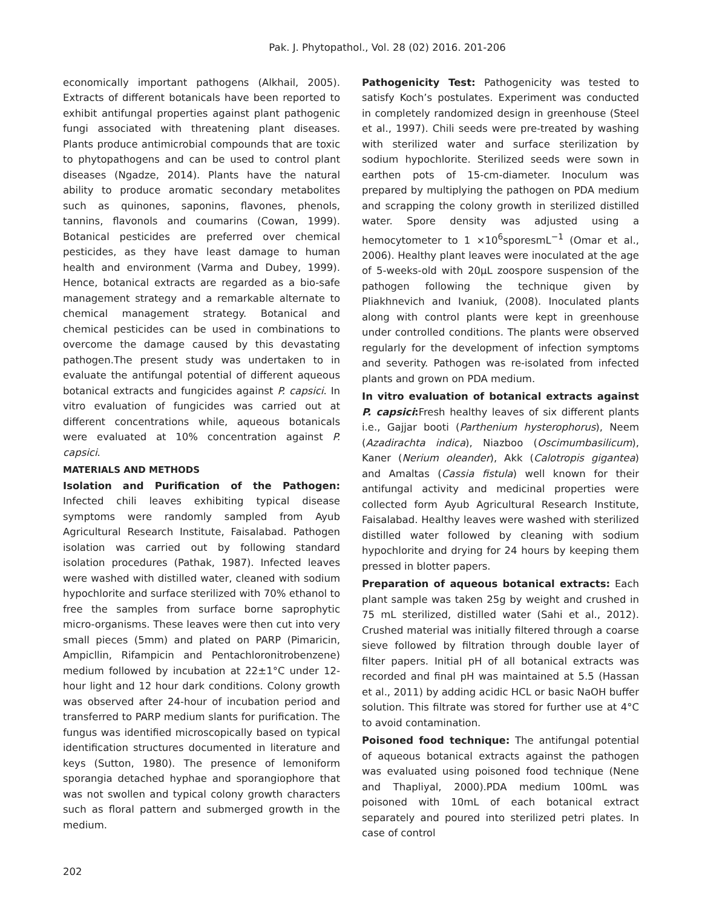Pak. J. Phytopathol., Vol. 28 (02) 2016. 201-206
economically important pathogens (Alkhail, 2005). Extracts of different botanicals have been reported to exhibit antifungal properties against plant pathogenic fungi associated with threatening plant diseases. Plants produce antimicrobial compounds that are toxic to phytopathogens and can be used to control plant diseases (Ngadze, 2014). Plants have the natural ability to produce aromatic secondary metabolites such as quinones, saponins, flavones, phenols, tannins, flavonols and coumarins (Cowan, 1999). Botanical pesticides are preferred over chemical pesticides, as they have least damage to human health and environment (Varma and Dubey, 1999). Hence, botanical extracts are regarded as a bio-safe management strategy and a remarkable alternate to chemical management strategy. Botanical and chemical pesticides can be used in combinations to overcome the damage caused by this devastating pathogen.The present study was undertaken to in evaluate the antifungal potential of different aqueous botanical extracts and fungicides against P. capsici. In vitro evaluation of fungicides was carried out at different concentrations while, aqueous botanicals were evaluated at 10% concentration against P. capsici.
MATERIALS AND METHODS
Isolation and Purification of the Pathogen: Infected chili leaves exhibiting typical disease symptoms were randomly sampled from Ayub Agricultural Research Institute, Faisalabad. Pathogen isolation was carried out by following standard isolation procedures (Pathak, 1987). Infected leaves were washed with distilled water, cleaned with sodium hypochlorite and surface sterilized with 70% ethanol to free the samples from surface borne saprophytic micro-organisms. These leaves were then cut into very small pieces (5mm) and plated on PARP (Pimaricin, Ampicllin, Rifampicin and Pentachloronitrobenzene) medium followed by incubation at 22±1°C under 12-hour light and 12 hour dark conditions. Colony growth was observed after 24-hour of incubation period and transferred to PARP medium slants for purification. The fungus was identified microscopically based on typical identification structures documented in literature and keys (Sutton, 1980). The presence of lemoniform sporangia detached hyphae and sporangiophore that was not swollen and typical colony growth characters such as floral pattern and submerged growth in the medium.
Pathogenicity Test: Pathogenicity was tested to satisfy Koch’s postulates. Experiment was conducted in completely randomized design in greenhouse (Steel et al., 1997). Chili seeds were pre-treated by washing with sterilized water and surface sterilization by sodium hypochlorite. Sterilized seeds were sown in earthen pots of 15-cm-diameter. Inoculum was prepared by multiplying the pathogen on PDA medium and scrapping the colony growth in sterilized distilled water. Spore density was adjusted using a hemocytometer to 1 ×10<sup>6</sup>sporesmL<sup>−1</sup> (Omar et al., 2006). Healthy plant leaves were inoculated at the age of 5-weeks-old with 20µL zoospore suspension of the pathogen following the technique given by Pliakhnevich and Ivaniuk, (2008). Inoculated plants along with control plants were kept in greenhouse under controlled conditions. The plants were observed regularly for the development of infection symptoms and severity. Pathogen was re-isolated from infected plants and grown on PDA medium.
In vitro evaluation of botanical extracts against P. capsici: Fresh healthy leaves of six different plants i.e., Gajjar booti (Parthenium hysterophorus), Neem (Azadirachta indica), Niazboo (Oscimumbasilicum), Kaner (Nerium oleander), Akk (Calotropis gigantea) and Amaltas (Cassia fistula) well known for their antifungal activity and medicinal properties were collected form Ayub Agricultural Research Institute, Faisalabad. Healthy leaves were washed with sterilized distilled water followed by cleaning with sodium hypochlorite and drying for 24 hours by keeping them pressed in blotter papers.
Preparation of aqueous botanical extracts: Each plant sample was taken 25g by weight and crushed in 75 mL sterilized, distilled water (Sahi et al., 2012). Crushed material was initially filtered through a coarse sieve followed by filtration through double layer of filter papers. Initial pH of all botanical extracts was recorded and final pH was maintained at 5.5 (Hassan et al., 2011) by adding acidic HCL or basic NaOH buffer solution. This filtrate was stored for further use at 4°C to avoid contamination.
Poisoned food technique: The antifungal potential of aqueous botanical extracts against the pathogen was evaluated using poisoned food technique (Nene and Thapliyal, 2000).PDA medium 100mL was poisoned with 10mL of each botanical extract separately and poured into sterilized petri plates. In case of control
202